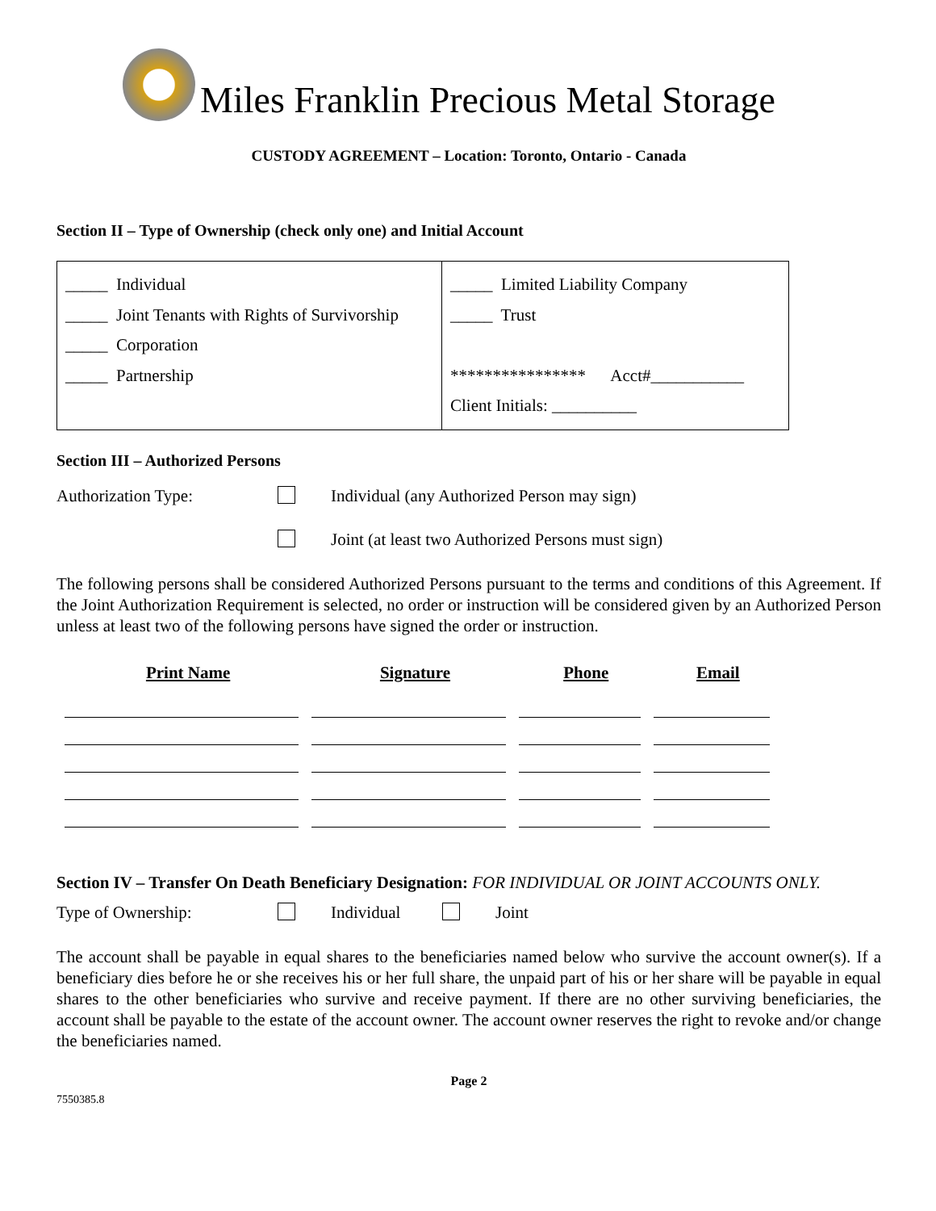Miles Franklin Precious Metal Storage
CUSTODY AGREEMENT – Location: Toronto, Ontario - Canada
Section II – Type of Ownership (check only one) and Initial Account
| _____ Individual _____ Joint Tenants with Rights of Survivorship _____ Corporation _____ Partnership | _____ Limited Liability Company _____ Trust **************** Acct#___________ Client Initials: __________ |
Section III – Authorized Persons
Authorization Type:
Individual (any Authorized Person may sign)
Joint (at least two Authorized Persons must sign)
The following persons shall be considered Authorized Persons pursuant to the terms and conditions of this Agreement. If the Joint Authorization Requirement is selected, no order or instruction will be considered given by an Authorized Person unless at least two of the following persons have signed the order or instruction.
| Print Name | Signature | Phone | Email |
| --- | --- | --- | --- |
Section IV – Transfer On Death Beneficiary Designation: FOR INDIVIDUAL OR JOINT ACCOUNTS ONLY.
Type of Ownership:
Individual
Joint
The account shall be payable in equal shares to the beneficiaries named below who survive the account owner(s). If a beneficiary dies before he or she receives his or her full share, the unpaid part of his or her share will be payable in equal shares to the other beneficiaries who survive and receive payment. If there are no other surviving beneficiaries, the account shall be payable to the estate of the account owner. The account owner reserves the right to revoke and/or change the beneficiaries named.
Page 2
7550385.8